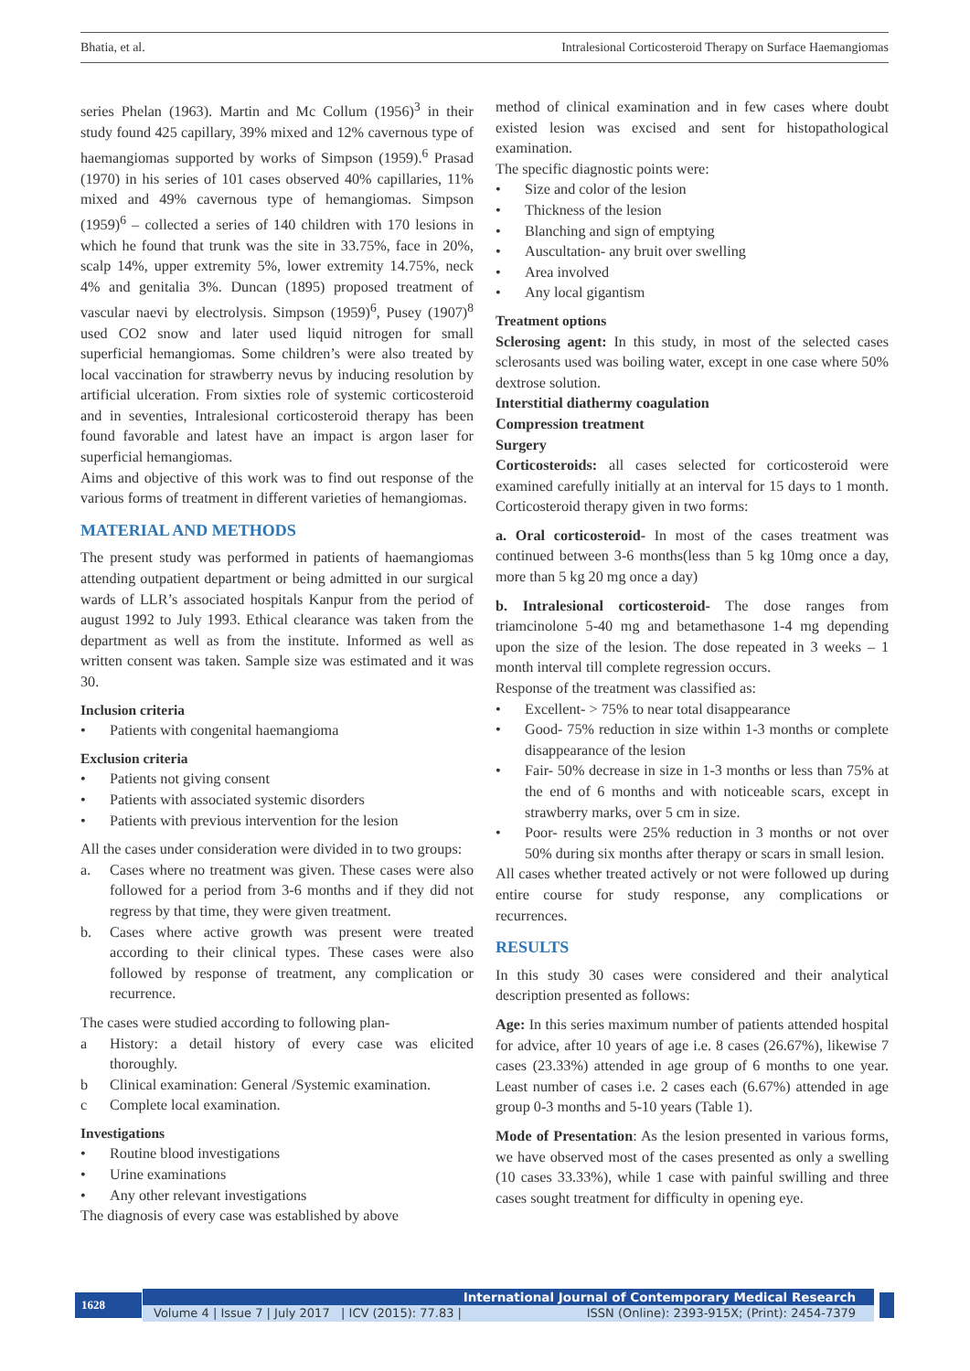Bhatia, et al. Intralesional Corticosteroid Therapy on Surface Haemangiomas
series Phelan (1963). Martin and Mc Collum (1956)<sup>3</sup> in their study found 425 capillary, 39% mixed and 12% cavernous type of haemangiomas supported by works of Simpson (1959).<sup>6</sup> Prasad (1970) in his series of 101 cases observed 40% capillaries, 11% mixed and 49% cavernous type of hemangiomas. Simpson (1959)<sup>6</sup> – collected a series of 140 children with 170 lesions in which he found that trunk was the site in 33.75%, face in 20%, scalp 14%, upper extremity 5%, lower extremity 14.75%, neck 4% and genitalia 3%. Duncan (1895) proposed treatment of vascular naevi by electrolysis. Simpson (1959)<sup>6</sup>, Pusey (1907)<sup>8</sup> used CO2 snow and later used liquid nitrogen for small superficial hemangiomas. Some children’s were also treated by local vaccination for strawberry nevus by inducing resolution by artificial ulceration. From sixties role of systemic corticosteroid and in seventies, Intralesional corticosteroid therapy has been found favorable and latest have an impact is argon laser for superficial hemangiomas.
Aims and objective of this work was to find out response of the various forms of treatment in different varieties of hemangiomas.
MATERIAL AND METHODS
The present study was performed in patients of haemangiomas attending outpatient department or being admitted in our surgical wards of LLR’s associated hospitals Kanpur from the period of august 1992 to July 1993. Ethical clearance was taken from the department as well as from the institute. Informed as well as written consent was taken. Sample size was estimated and it was 30.
Inclusion criteria
• Patients with congenital haemangioma
Exclusion criteria
• Patients not giving consent
• Patients with associated systemic disorders
• Patients with previous intervention for the lesion
All the cases under consideration were divided in to two groups:
a. Cases where no treatment was given. These cases were also followed for a period from 3-6 months and if they did not regress by that time, they were given treatment.
b. Cases where active growth was present were treated according to their clinical types. These cases were also followed by response of treatment, any complication or recurrence.
The cases were studied according to following plan-
a History: a detail history of every case was elicited thoroughly.
b Clinical examination: General /Systemic examination.
c Complete local examination.
Investigations
• Routine blood investigations
• Urine examinations
• Any other relevant investigations
The diagnosis of every case was established by above
method of clinical examination and in few cases where doubt existed lesion was excised and sent for histopathological examination.
The specific diagnostic points were:
• Size and color of the lesion
• Thickness of the lesion
• Blanching and sign of emptying
• Auscultation- any bruit over swelling
• Area involved
• Any local gigantism
Treatment options
Sclerosing agent: In this study, in most of the selected cases sclerosants used was boiling water, except in one case where 50% dextrose solution.
Interstitial diathermy coagulation
Compression treatment
Surgery
Corticosteroids: all cases selected for corticosteroid were examined carefully initially at an interval for 15 days to 1 month. Corticosteroid therapy given in two forms:
a. Oral corticosteroid- In most of the cases treatment was continued between 3-6 months(less than 5 kg 10mg once a day, more than 5 kg 20 mg once a day)
b. Intralesional corticosteroid- The dose ranges from triamcinolone 5-40 mg and betamethasone 1-4 mg depending upon the size of the lesion. The dose repeated in 3 weeks – 1 month interval till complete regression occurs.
Response of the treatment was classified as:
• Excellent- > 75% to near total disappearance
• Good- 75% reduction in size within 1-3 months or complete disappearance of the lesion
• Fair- 50% decrease in size in 1-3 months or less than 75% at the end of 6 months and with noticeable scars, except in strawberry marks, over 5 cm in size.
• Poor- results were 25% reduction in 3 months or not over 50% during six months after therapy or scars in small lesion.
All cases whether treated actively or not were followed up during entire course for study response, any complications or recurrences.
RESULTS
In this study 30 cases were considered and their analytical description presented as follows:
Age: In this series maximum number of patients attended hospital for advice, after 10 years of age i.e. 8 cases (26.67%), likewise 7 cases (23.33%) attended in age group of 6 months to one year. Least number of cases i.e. 2 cases each (6.67%) attended in age group 0-3 months and 5-10 years (Table 1).
Mode of Presentation: As the lesion presented in various forms, we have observed most of the cases presented as only a swelling (10 cases 33.33%), while 1 case with painful swilling and three cases sought treatment for difficulty in opening eye.
1628
International Journal of Contemporary Medical Research
Volume 4 | Issue 7 | July 2017 | ICV (2015): 77.83 | ISSN (Online): 2393-915X; (Print): 2454-7379